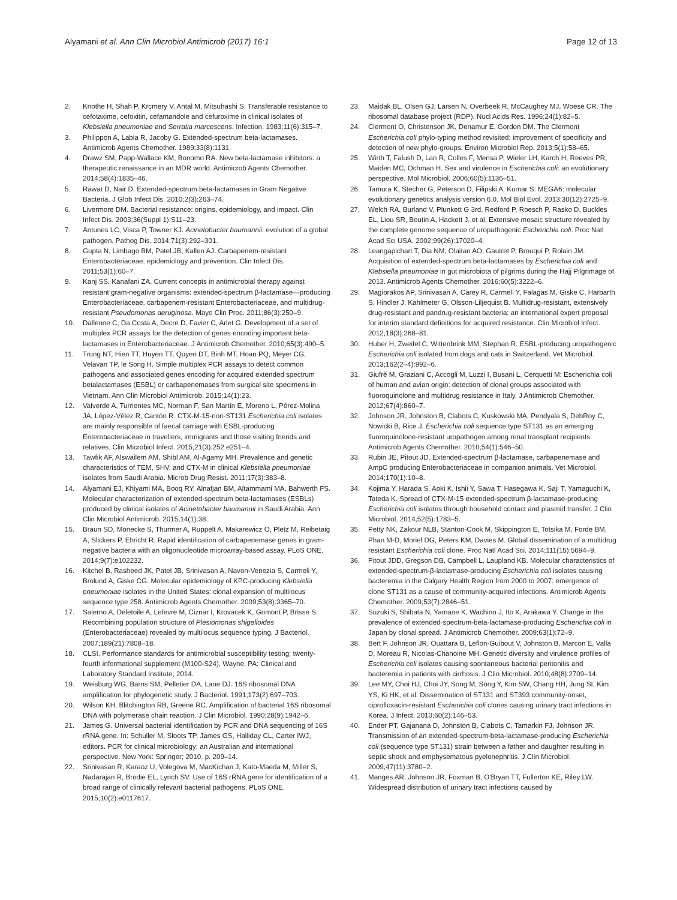Alyamani et al. Ann Clin Microbiol Antimicrob (2017) 16:1
Page 12 of 13
2. Knothe H, Shah P, Krcmery V, Antal M, Mitsuhashi S. Transferable resistance to cefotaxime, cefoxitin, cefamandole and cefuroxime in clinical isolates of Klebsiella pneumoniae and Serratia marcescens. Infection. 1983;11(6):315–7.
3. Philippon A, Labia R, Jacoby G. Extended-spectrum beta-lactamases. Antimicrob Agents Chemother. 1989;33(8):1131.
4. Drawz SM, Papp-Wallace KM, Bonomo RA. New beta-lactamase inhibitors: a therapeutic renaissance in an MDR world. Antimicrob Agents Chemother. 2014;58(4):1835–46.
5. Rawat D, Nair D. Extended-spectrum beta-lactamases in Gram Negative Bacteria. J Glob Infect Dis. 2010;2(3):263–74.
6. Livermore DM. Bacterial resistance: origins, epidemiology, and impact. Clin Infect Dis. 2003;36(Suppl 1):S11–23.
7. Antunes LC, Visca P, Towner KJ. Acinetobacter baumannii: evolution of a global pathogen. Pathog Dis. 2014;71(3):292–301.
8. Gupta N, Limbago BM, Patel JB, Kallen AJ. Carbapenem-resistant Enterobacteriaceae: epidemiology and prevention. Clin Infect Dis. 2011;53(1):60–7.
9. Kanj SS, Kanafani ZA. Current concepts in antimicrobial therapy against resistant gram-negative organisms: extended-spectrum β-lactamase—producing Enterobacteriaceae, carbapenem-resistant Enterobacteriaceae, and multidrug-resistant Pseudomonas aeruginosa. Mayo Clin Proc. 2011;86(3):250–9.
10. Dallenne C, Da Costa A, Decre D, Favier C, Arlet G. Development of a set of multiplex PCR assays for the detection of genes encoding important beta-lactamases in Enterobacteriaceae. J Antimicrob Chemother. 2010;65(3):490–5.
11. Trung NT, Hien TT, Huyen TT, Quyen DT, Binh MT, Hoan PQ, Meyer CG, Velavan TP, le Song H. Simple multiplex PCR assays to detect common pathogens and associated genes encoding for acquired extended spectrum betalactamases (ESBL) or carbapenemases from surgical site specimens in Vietnam. Ann Clin Microbiol Antimicrob. 2015;14(1):23.
12. Valverde A, Turrientes MC, Norman F, San Martín E, Moreno L, Pérez-Molina JA, López-Vélez R, Cantón R. CTX-M-15-non-ST131 Escherichia coli isolates are mainly responsible of faecal carriage with ESBL-producing Enterobacteriaceae in travellers, immigrants and those visiting friends and relatives. Clin Microbiol Infect. 2015;21(3):252.e251–4.
13. Tawfik AF, Alswailem AM, Shibl AM, Al-Agamy MH. Prevalence and genetic characteristics of TEM, SHV, and CTX-M in clinical Klebsiella pneumoniae isolates from Saudi Arabia. Microb Drug Resist. 2011;17(3):383–8.
14. Alyamani EJ, Khiyami MA, Booq RY, Alnafjan BM, Altammami MA, Bahwerth FS. Molecular characterization of extended-spectrum beta-lactamases (ESBLs) produced by clinical isolates of Acinetobacter baumannii in Saudi Arabia. Ann Clin Microbiol Antimicrob. 2015;14(1):38.
15. Braun SD, Monecke S, Thurmer A, Ruppelt A, Makarewicz O, Pletz M, Reibetaig A, Slickers P, Ehricht R. Rapid identification of carbapenemase genes in gram-negative bacteria with an oligonucleotide microarray-based assay. PLoS ONE. 2014;9(7):e102232.
16. Kitchel B, Rasheed JK, Patel JB, Srinivasan A, Navon-Venezia S, Carmeli Y, Brolund A, Giske CG. Molecular epidemiology of KPC-producing Klebsiella pneumoniae isolates in the United States: clonal expansion of multilocus sequence type 258. Antimicrob Agents Chemother. 2009;53(8):3365–70.
17. Salerno A, Deletoile A, Lefevre M, Ciznar I, Krovacek K, Grimont P, Brisse S. Recombining population structure of Plesiomonas shigelloides (Enterobacteriaceae) revealed by multilocus sequence typing. J Bacteriol. 2007;189(21):7808–18.
18. CLSI. Performance standards for antimicrobial susceptibility testing; twenty-fourth informational supplement (M100-S24). Wayne, PA: Clinical and Laboratory Standard Institute; 2014.
19. Weisburg WG, Barns SM, Pelletier DA, Lane DJ. 16S ribosomal DNA amplification for phylogenetic study. J Bacteriol. 1991;173(2):697–703.
20. Wilson KH, Blitchington RB, Greene RC. Amplification of bacterial 16S ribosomal DNA with polymerase chain reaction. J Clin Microbiol. 1990;28(9):1942–6.
21. James G. Universal bacterial identification by PCR and DNA sequencing of 16S rRNA gene. In: Schuller M, Sloots TP, James GS, Halliday CL, Carter IWJ, editors. PCR for clinical microbiology: an Australian and international perspective. New York: Springer; 2010. p. 209–14.
22. Srinivasan R, Karaoz U, Volegova M, MacKichan J, Kato-Maeda M, Miller S, Nadarajan R, Brodie EL, Lynch SV. Use of 16S rRNA gene for identification of a broad range of clinically relevant bacterial pathogens. PLoS ONE. 2015;10(2):e0117617.
23. Maidak BL, Olsen GJ, Larsen N, Overbeek R, McCaughey MJ, Woese CR. The ribosomal database project (RDP). Nucl Acids Res. 1996;24(1):82–5.
24. Clermont O, Christenson JK, Denamur E, Gordon DM. The Clermont Escherichia coli phylo-typing method revisited: improvement of specificity and detection of new phylo-groups. Environ Microbiol Rep. 2013;5(1):58–65.
25. Wirth T, Falush D, Lan R, Colles F, Mensa P, Wieler LH, Karch H, Reeves PR, Maiden MC, Ochman H. Sex and virulence in Escherichia coli: an evolutionary perspective. Mol Microbiol. 2006;60(5):1136–51.
26. Tamura K, Stecher G, Peterson D, Filipski A, Kumar S: MEGA6: molecular evolutionary genetics analysis version 6.0. Mol Biol Evol. 2013;30(12):2725–9.
27. Welch RA, Burland V, Plunkett G 3rd, Redford P, Roesch P, Rasko D, Buckles EL, Liou SR, Boutin A, Hackett J, et al. Extensive mosaic structure revealed by the complete genome sequence of uropathogenic Escherichia coli. Proc Natl Acad Sci USA. 2002;99(26):17020–4.
28. Leangapichart T, Dia NM, Olaitan AO, Gautret P, Brouqui P, Rolain JM. Acquisition of extended-spectrum beta-lactamases by Escherichia coli and Klebsiella pneumoniae in gut microbiota of pilgrims during the Hajj Pilgrimage of 2013. Antimicrob Agents Chemother. 2016;60(5):3222–6.
29. Magiorakos AP, Srinivasan A, Carey R, Carmeli Y, Falagas M, Giske C, Harbarth S, Hindler J, Kahlmeter G, Olsson-Liljequist B. Multidrug-resistant, extensively drug-resistant and pandrug-resistant bacteria: an international expert proposal for interim standard definitions for acquired resistance. Clin Microbiol Infect. 2012;18(3):268–81.
30. Huber H, Zweifel C, Wittenbrink MM, Stephan R. ESBL-producing uropathogenic Escherichia coli isolated from dogs and cats in Switzerland. Vet Microbiol. 2013;162(2–4):992–6.
31. Giufrè M, Graziani C, Accogli M, Luzzi I, Busani L, Cerquetti M: Escherichia coli of human and avian origin: detection of clonal groups associated with fluoroquinolone and multidrug resistance in Italy. J Antimicrob Chemother. 2012;67(4):860–7.
32. Johnson JR, Johnston B, Clabots C, Kuskowski MA, Pendyala S, DebRoy C, Nowicki B, Rice J. Escherichia coli sequence type ST131 as an emerging fluoroquinolone-resistant uropathogen among renal transplant recipients. Antimicrob Agents Chemother. 2010;54(1):546–50.
33. Rubin JE, Pitout JD. Extended-spectrum β-lactamase, carbapenemase and AmpC producing Enterobacteriaceae in companion animals. Vet Microbiol. 2014;170(1):10–8.
34. Kojima Y, Harada S, Aoki K, Ishii Y, Sawa T, Hasegawa K, Saji T, Yamaguchi K, Tateda K. Spread of CTX-M-15 extended-spectrum β-lactamase-producing Escherichia coli isolates through household contact and plasmid transfer. J Clin Microbiol. 2014;52(5):1783–5.
35. Petty NK, Zakour NLB, Stanton-Cook M, Skippington E, Totsika M, Forde BM, Phan M-D, Moriel DG, Peters KM, Davies M. Global dissemination of a multidrug resistant Escherichia coli clone. Proc Natl Acad Sci. 2014;111(15):5694–9.
36. Pitout JDD, Gregson DB, Campbell L, Laupland KB. Molecular characteristics of extended-spectrum-β-lactamase-producing Escherichia coli isolates causing bacteremia in the Calgary Health Region from 2000 to 2007: emergence of clone ST131 as a cause of community-acquired infections. Antimicrob Agents Chemother. 2009;53(7):2846–51.
37. Suzuki S, Shibata N, Yamane K, Wachino J, Ito K, Arakawa Y. Change in the prevalence of extended-spectrum-beta-lactamase-producing Escherichia coli in Japan by clonal spread. J Antimicrob Chemother. 2009;63(1):72–9.
38. Bert F, Johnson JR, Ouattara B, Leflon-Guibout V, Johnston B, Marcon E, Valla D, Moreau R, Nicolas-Chanoine MH. Genetic diversity and virulence profiles of Escherichia coli isolates causing spontaneous bacterial peritonitis and bacteremia in patients with cirrhosis. J Clin Microbiol. 2010;48(8):2709–14.
39. Lee MY, Choi HJ, Choi JY, Song M, Song Y, Kim SW, Chang HH, Jung SI, Kim YS, Ki HK, et al. Dissemination of ST131 and ST393 community-onset, ciprofloxacin-resistant Escherichia coli clones causing urinary tract infections in Korea. J Infect. 2010;60(2):146–53.
40. Ender PT, Gajanana D, Johnston B, Clabots C, Tamarkin FJ, Johnson JR. Transmission of an extended-spectrum-beta-lactamase-producing Escherichia coli (sequence type ST131) strain between a father and daughter resulting in septic shock and emphysematous pyelonephritis. J Clin Microbiol. 2009;47(11):3780–2.
41. Manges AR, Johnson JR, Foxman B, O'Bryan TT, Fullerton KE, Riley LW. Widespread distribution of urinary tract infections caused by